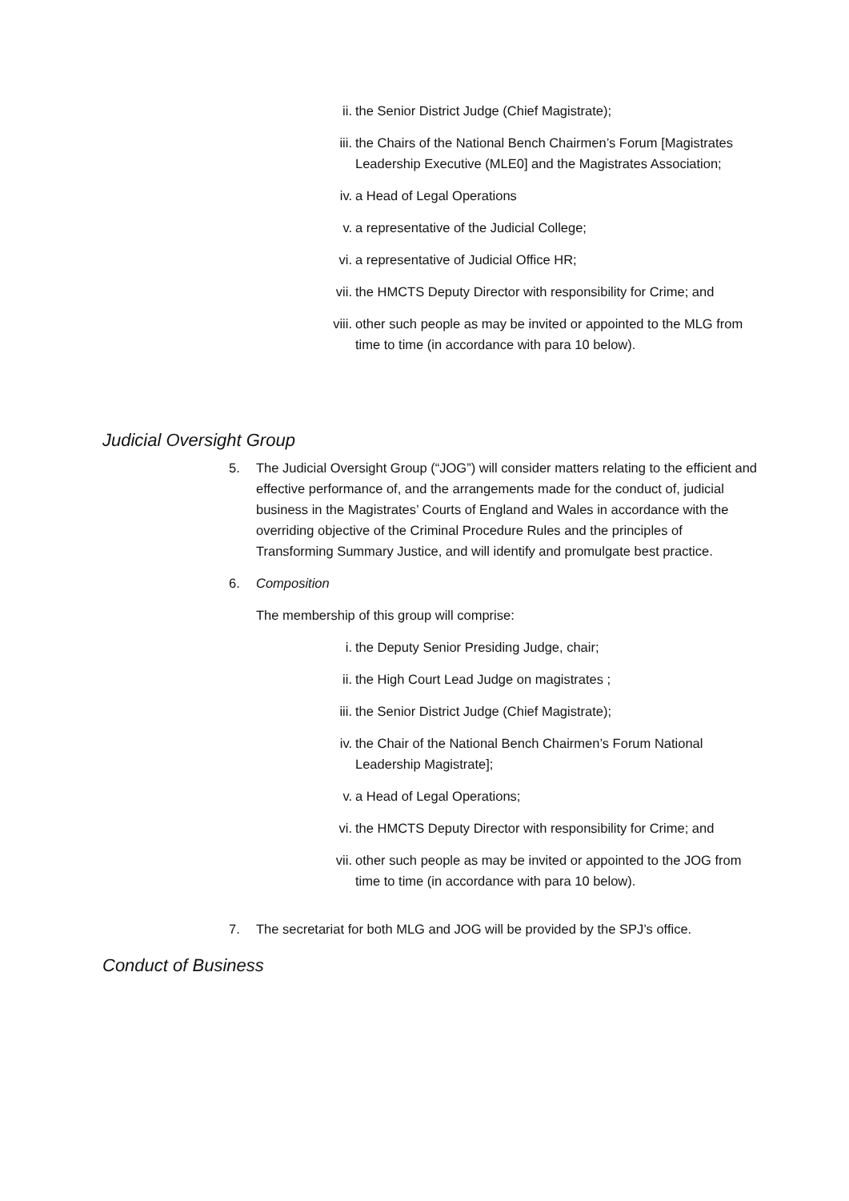ii. the Senior District Judge (Chief Magistrate);
iii. the Chairs of the National Bench Chairmen’s Forum [Magistrates Leadership Executive (MLE0] and the Magistrates Association;
iv. a Head of Legal Operations
v. a representative of the Judicial College;
vi. a representative of Judicial Office HR;
vii. the HMCTS Deputy Director with responsibility for Crime; and
viii. other such people as may be invited or appointed to the MLG from time to time (in accordance with para 10 below).
Judicial Oversight Group
5. The Judicial Oversight Group (“JOG”) will consider matters relating to the efficient and effective performance of, and the arrangements made for the conduct of, judicial business in the Magistrates’ Courts of England and Wales in accordance with the overriding objective of the Criminal Procedure Rules and the principles of Transforming Summary Justice, and will identify and promulgate best practice.
6. Composition
The membership of this group will comprise:
i. the Deputy Senior Presiding Judge, chair;
ii. the High Court Lead Judge on magistrates ;
iii. the Senior District Judge (Chief Magistrate);
iv. the Chair of the National Bench Chairmen’s Forum National Leadership Magistrate];
v. a Head of Legal Operations;
vi. the HMCTS Deputy Director with responsibility for Crime; and
vii. other such people as may be invited or appointed to the JOG from time to time (in accordance with para 10 below).
7. The secretariat for both MLG and JOG will be provided by the SPJ’s office.
Conduct of Business